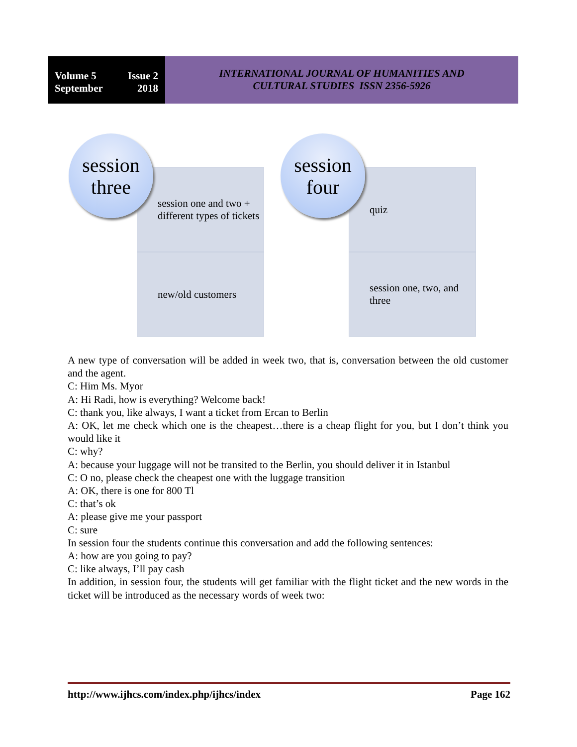Volume 5 Issue 2
September 2018
INTERNATIONAL JOURNAL OF HUMANITIES AND
CULTURAL STUDIES ISSN 2356-5926
session
three
session one and two + different types of tickets
new/old customers
session
four
quiz
session one, two, and three
A new type of conversation will be added in week two, that is, conversation between the old customer and the agent.
C: Him Ms. Myor
A: Hi Radi, how is everything? Welcome back!
C: thank you, like always, I want a ticket from Ercan to Berlin
A: OK, let me check which one is the cheapest…there is a cheap flight for you, but I don’t think you would like it
C: why?
A: because your luggage will not be transited to the Berlin, you should deliver it in Istanbul
C: O no, please check the cheapest one with the luggage transition
A: OK, there is one for 800 Tl
C: that’s ok
A: please give me your passport
C: sure
In session four the students continue this conversation and add the following sentences:
A: how are you going to pay?
C: like always, I’ll pay cash
In addition, in session four, the students will get familiar with the flight ticket and the new words in the ticket will be introduced as the necessary words of week two:
http://www.ijhcs.com/index.php/ijhcs/index Page 162